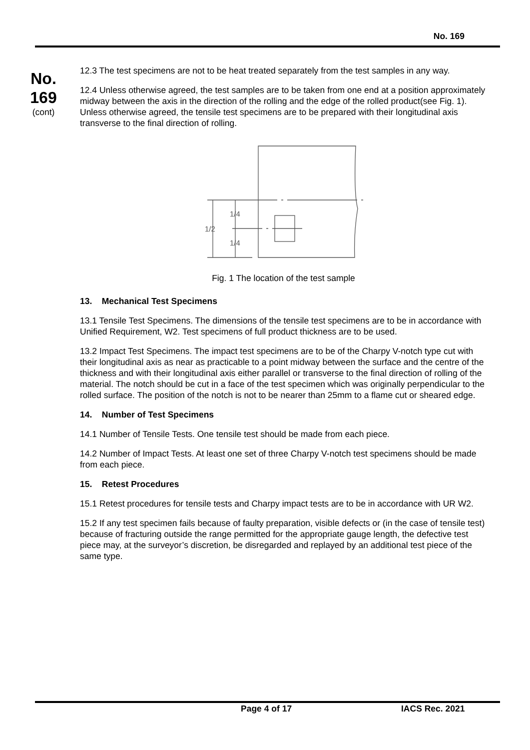No. 169
No.
169
(cont)
12.3 The test specimens are not to be heat treated separately from the test samples in any way.
12.4 Unless otherwise agreed, the test samples are to be taken from one end at a position approximately midway between the axis in the direction of the rolling and the edge of the rolled product(see Fig. 1).
Unless otherwise agreed, the tensile test specimens are to be prepared with their longitudinal axis transverse to the final direction of rolling.
1/4
1/2
1/4
Fig. 1 The location of the test sample
13. Mechanical Test Specimens
13.1 Tensile Test Specimens. The dimensions of the tensile test specimens are to be in accordance with Unified Requirement, W2. Test specimens of full product thickness are to be used.
13.2 Impact Test Specimens. The impact test specimens are to be of the Charpy V-notch type cut with their longitudinal axis as near as practicable to a point midway between the surface and the centre of the thickness and with their longitudinal axis either parallel or transverse to the final direction of rolling of the material. The notch should be cut in a face of the test specimen which was originally perpendicular to the rolled surface. The position of the notch is not to be nearer than 25mm to a flame cut or sheared edge.
14. Number of Test Specimens
14.1 Number of Tensile Tests. One tensile test should be made from each piece.
14.2 Number of Impact Tests. At least one set of three Charpy V-notch test specimens should be made from each piece.
15. Retest Procedures
15.1 Retest procedures for tensile tests and Charpy impact tests are to be in accordance with UR W2.
15.2 If any test specimen fails because of faulty preparation, visible defects or (in the case of tensile test) because of fracturing outside the range permitted for the appropriate gauge length, the defective test piece may, at the surveyor’s discretion, be disregarded and replayed by an additional test piece of the same type.
Page 4 of 17 IACS Rec. 2021